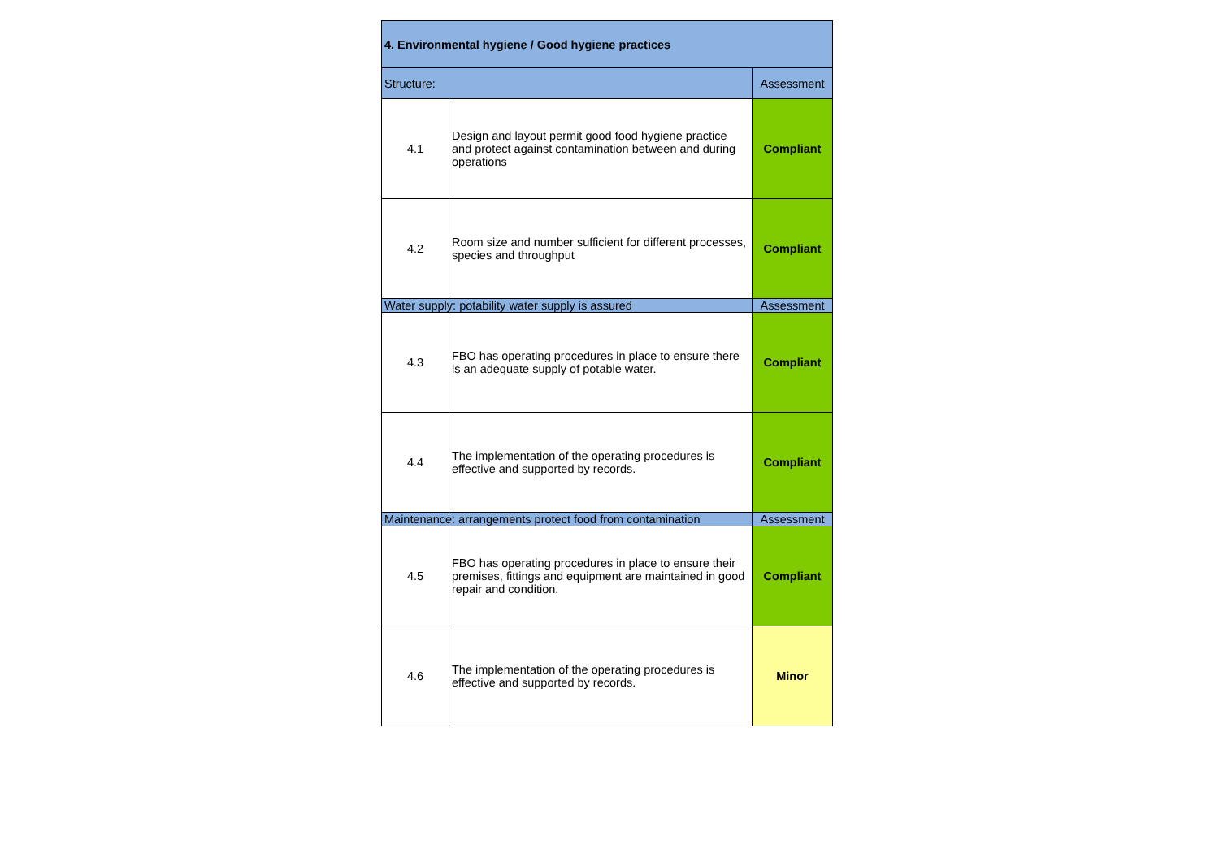| 4. Environmental hygiene / Good hygiene practices | | |
| --- | --- | --- |
| Structure: | | Assessment |
| 4.1 | Design and layout permit good food hygiene practice and protect against contamination between and during operations | Compliant |
| 4.2 | Room size and number sufficient for different processes, species and throughput | Compliant |
| Water supply: potability water supply is assured | | Assessment |
| 4.3 | FBO has operating procedures in place to ensure there is an adequate supply of potable water. | Compliant |
| 4.4 | The implementation of the operating procedures is effective and supported by records. | Compliant |
| Maintenance: arrangements protect food from contamination | | Assessment |
| 4.5 | FBO has operating procedures in place to ensure their premises, fittings and equipment are maintained in good repair and condition. | Compliant |
| 4.6 | The implementation of the operating procedures is effective and supported by records. | Minor |